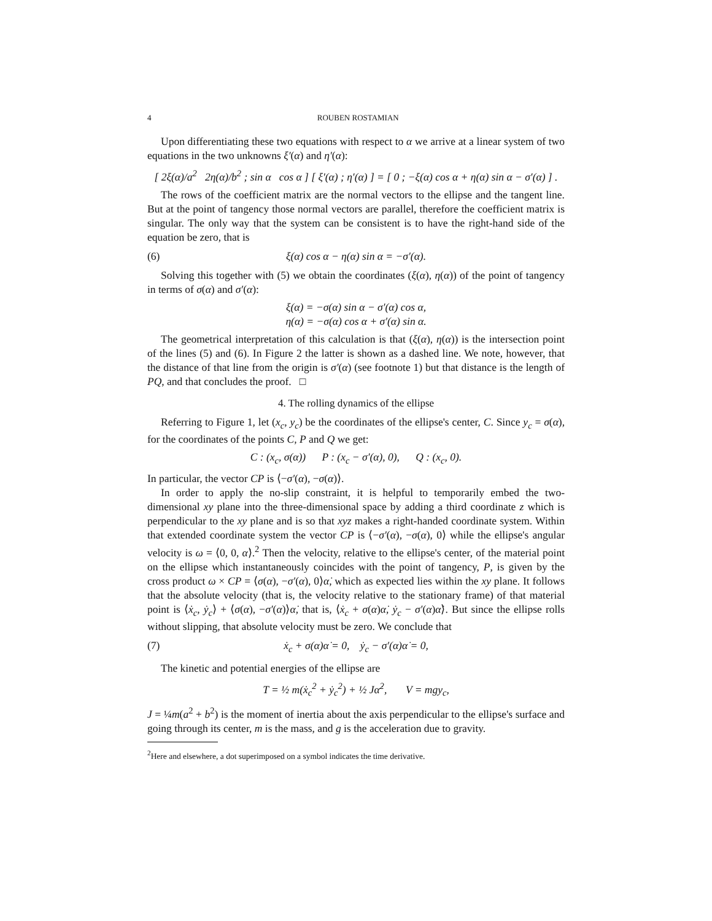4 ROUBEN ROSTAMIAN
Upon differentiating these two equations with respect to α we arrive at a linear system of two equations in the two unknowns ξ′(α) and η′(α):
[ 2ξ(α)/a<sup>2</sup> 2η(α)/b<sup>2</sup> ; sin α cos α ] [ ξ′(α) ; η′(α) ] = [ 0 ; −ξ(α) cos α + η(α) sin α − σ′(α) ] .
The rows of the coefficient matrix are the normal vectors to the ellipse and the tangent line. But at the point of tangency those normal vectors are parallel, therefore the coefficient matrix is singular. The only way that the system can be consistent is to have the right-hand side of the equation be zero, that is
(6) ξ(α) cos α − η(α) sin α = −σ′(α).
Solving this together with (5) we obtain the coordinates (ξ(α), η(α)) of the point of tangency in terms of σ(α) and σ′(α):
ξ(α) = −σ(α) sin α − σ′(α) cos α,
η(α) = −σ(α) cos α + σ′(α) sin α.
The geometrical interpretation of this calculation is that (ξ(α), η(α)) is the intersection point of the lines (5) and (6). In Figure 2 the latter is shown as a dashed line. We note, however, that the distance of that line from the origin is σ′(α) (see footnote 1) but that distance is the length of PQ, and that concludes the proof. □
4. The rolling dynamics of the ellipse
Referring to Figure 1, let (x<sub>c</sub>, y<sub>c</sub>) be the coordinates of the ellipse's center, C. Since y<sub>c</sub> = σ(α), for the coordinates of the points C, P and Q we get:
C : (x<sub>c</sub>, σ(α)) P : (x<sub>c</sub> − σ′(α), 0), Q : (x<sub>c</sub>, 0).
In particular, the vector CP is ⟨−σ′(α), −σ(α)⟩.
In order to apply the no-slip constraint, it is helpful to temporarily embed the two-dimensional xy plane into the three-dimensional space by adding a third coordinate z which is perpendicular to the xy plane and is so that xyz makes a right-handed coordinate system. Within that extended coordinate system the vector CP is ⟨−σ′(α), −σ(α), 0⟩ while the ellipse's angular velocity is ω = ⟨0, 0, α̇⟩.<sup>2</sup> Then the velocity, relative to the ellipse's center, of the material point on the ellipse which instantaneously coincides with the point of tangency, P, is given by the cross product ω × CP = ⟨σ(α), −σ′(α), 0⟩α̇, which as expected lies within the xy plane. It follows that the absolute velocity (that is, the velocity relative to the stationary frame) of that material point is ⟨ẋ<sub>c</sub>, ẏ<sub>c</sub>⟩ + ⟨σ(α), −σ′(α)⟩α̇, that is, ⟨ẋ<sub>c</sub> + σ(α)α̇, ẏ<sub>c</sub> − σ′(α)α̇⟩. But since the ellipse rolls without slipping, that absolute velocity must be zero. We conclude that
(7) ẋ<sub>c</sub> + σ(α)α̇ = 0, ẏ<sub>c</sub> − σ′(α)α̇ = 0,
The kinetic and potential energies of the ellipse are
T = ½ m(ẋ<sub>c</sub><sup>2</sup> + ẏ<sub>c</sub><sup>2</sup>) + ½ Jα̇<sup>2</sup>, V = mgy<sub>c</sub>,
J = ¼m(a<sup>2</sup> + b<sup>2</sup>) is the moment of inertia about the axis perpendicular to the ellipse's surface and going through its center, m is the mass, and g is the acceleration due to gravity.
<sup>2</sup> Here and elsewhere, a dot superimposed on a symbol indicates the time derivative.